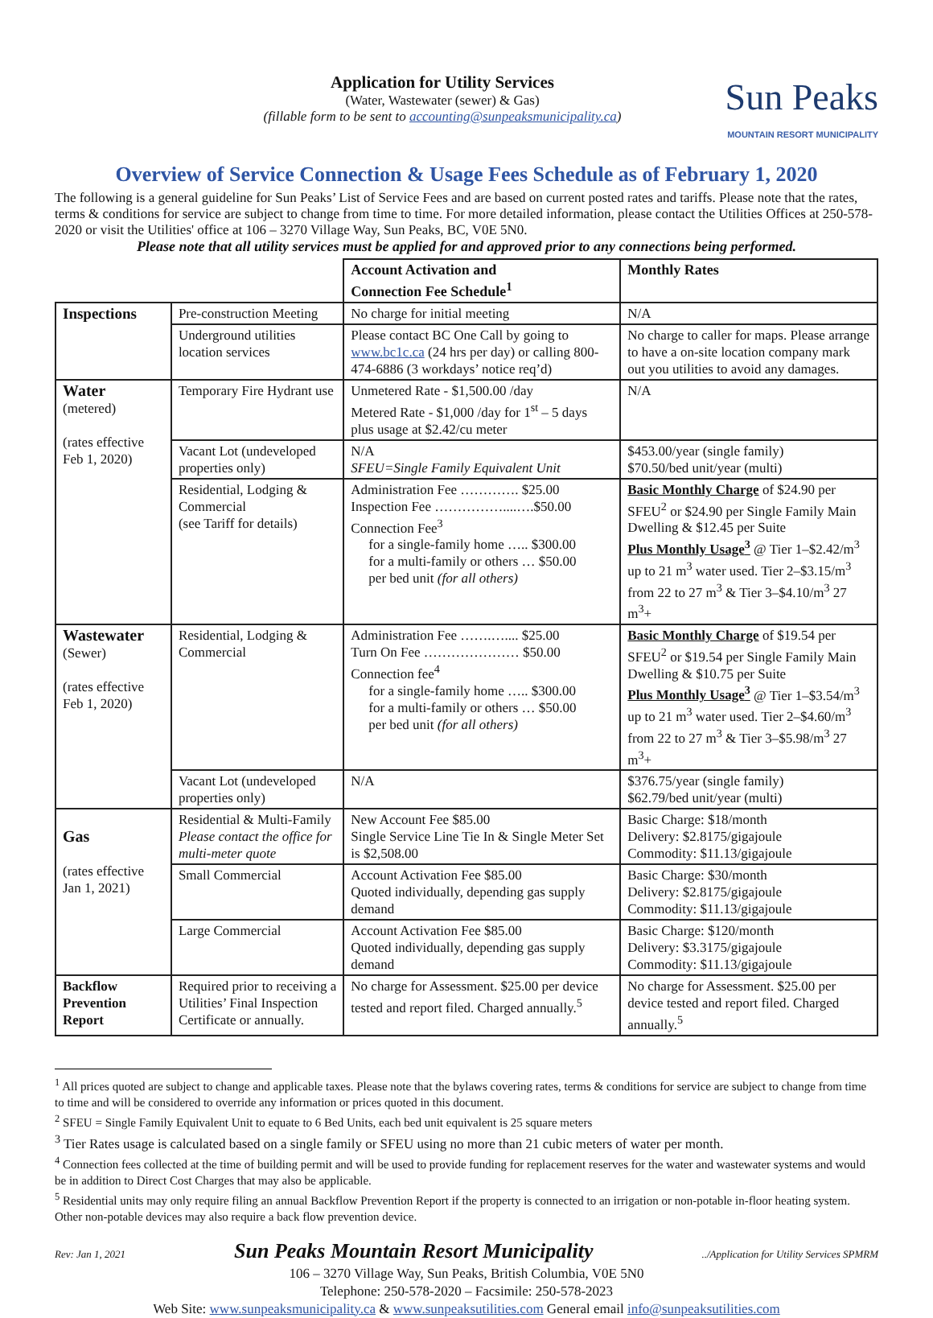Application for Utility Services
(Water, Wastewater (sewer) & Gas)
(fillable form to be sent to accounting@sunpeaksmunicipality.ca)
Sun Peaks
MOUNTAIN RESORT MUNICIPALITY
Overview of Service Connection & Usage Fees Schedule as of February 1, 2020
The following is a general guideline for Sun Peaks’ List of Service Fees and are based on current posted rates and tariffs. Please note that the rates, terms & conditions for service are subject to change from time to time. For more detailed information, please contact the Utilities Offices at 250-578-2020 or visit the Utilities' office at 106 – 3270 Village Way, Sun Peaks, BC, V0E 5N0.
Please note that all utility services must be applied for and approved prior to any connections being performed.
| | | Account Activation and Connection Fee Schedule<sup>1</sup> | Monthly Rates |
| --- | --- | --- | --- |
| Inspections | Pre-construction Meeting | No charge for initial meeting | N/A |
| | Underground utilities location services | Please contact BC One Call by going to www.bc1c.ca (24 hrs per day) or calling 800-474-6886 (3 workdays’ notice req’d) | No charge to caller for maps. Please arrange to have a on-site location company mark out you utilities to avoid any damages. |
| Water (metered) (rates effective Feb 1, 2020) | Temporary Fire Hydrant use | Unmetered Rate - $1,500.00 /day Metered Rate - $1,000 /day for 1<sup>st</sup> – 5 days plus usage at $2.42/cu meter | N/A |
| | Vacant Lot (undeveloped properties only) | N/A SFEU=Single Family Equivalent Unit | $453.00/year (single family) $70.50/bed unit/year (multi) |
| | Residential, Lodging & Commercial (see Tariff for details) | Administration Fee …………. $25.00 Inspection Fee ……………....….$50.00 Connection Fee<sup>3</sup> for a single-family home ….. $300.00 for a multi-family or others … $50.00 per bed unit (for all others) | Basic Monthly Charge of $24.90 per SFEU<sup>2</sup> or $24.90 per Single Family Main Dwelling & $12.45 per Suite Plus Monthly Usage<sup>3</sup> @ Tier 1–$2.42/m<sup>3</sup> up to 21 m<sup>3</sup> water used. Tier 2–$3.15/m<sup>3</sup> from 22 to 27 m<sup>3</sup> & Tier 3–$4.10/m<sup>3</sup> 27 m<sup>3</sup>+ |
| Wastewater (Sewer) (rates effective Feb 1, 2020) | Residential, Lodging & Commercial | Administration Fee …….….... $25.00 Turn On Fee ………………… $50.00 Connection fee<sup>4</sup> for a single-family home ….. $300.00 for a multi-family or others … $50.00 per bed unit (for all others) | Basic Monthly Charge of $19.54 per SFEU<sup>2</sup> or $19.54 per Single Family Main Dwelling & $10.75 per Suite Plus Monthly Usage<sup>3</sup> @ Tier 1–$3.54/m<sup>3</sup> up to 21 m<sup>3</sup> water used. Tier 2–$4.60/m<sup>3</sup> from 22 to 27 m<sup>3</sup> & Tier 3–$5.98/m<sup>3</sup> 27 m<sup>3</sup>+ |
| | Vacant Lot (undeveloped properties only) | N/A | $376.75/year (single family) $62.79/bed unit/year (multi) |
| Gas (rates effective Jan 1, 2021) | Residential & Multi-Family Please contact the office for multi-meter quote | New Account Fee $85.00 Single Service Line Tie In & Single Meter Set is $2,508.00 | Basic Charge: $18/month Delivery: $2.8175/gigajoule Commodity: $11.13/gigajoule |
| | Small Commercial | Account Activation Fee $85.00 Quoted individually, depending gas supply demand | Basic Charge: $30/month Delivery: $2.8175/gigajoule Commodity: $11.13/gigajoule |
| | Large Commercial | Account Activation Fee $85.00 Quoted individually, depending gas supply demand | Basic Charge: $120/month Delivery: $3.3175/gigajoule Commodity: $11.13/gigajoule |
| Backflow Prevention Report | Required prior to receiving a Utilities’ Final Inspection Certificate or annually. | No charge for Assessment. $25.00 per device tested and report filed. Charged annually.<sup>5</sup> | No charge for Assessment. $25.00 per device tested and report filed. Charged annually.<sup>5</sup> |
<sup>1</sup> All prices quoted are subject to change and applicable taxes. Please note that the bylaws covering rates, terms & conditions for service are subject to change from time to time and will be considered to override any information or prices quoted in this document.
<sup>2</sup> SFEU = Single Family Equivalent Unit to equate to 6 Bed Units, each bed unit equivalent is 25 square meters
<sup>3</sup> Tier Rates usage is calculated based on a single family or SFEU using no more than 21 cubic meters of water per month.
<sup>4</sup> Connection fees collected at the time of building permit and will be used to provide funding for replacement reserves for the water and wastewater systems and would be in addition to Direct Cost Charges that may also be applicable.
<sup>5</sup> Residential units may only require filing an annual Backflow Prevention Report if the property is connected to an irrigation or non-potable in-floor heating system. Other non-potable devices may also require a back flow prevention device.
Rev: Jan 1, 2021 Sun Peaks Mountain Resort Municipality../Application for Utility Services SPMRM
106 – 3270 Village Way, Sun Peaks, British Columbia, V0E 5N0
Telephone: 250-578-2020 – Facsimile: 250-578-2023
Web Site: www.sunpeaksmunicipality.ca & www.sunpeaksutilities.com General email info@sunpeaksutilities.com